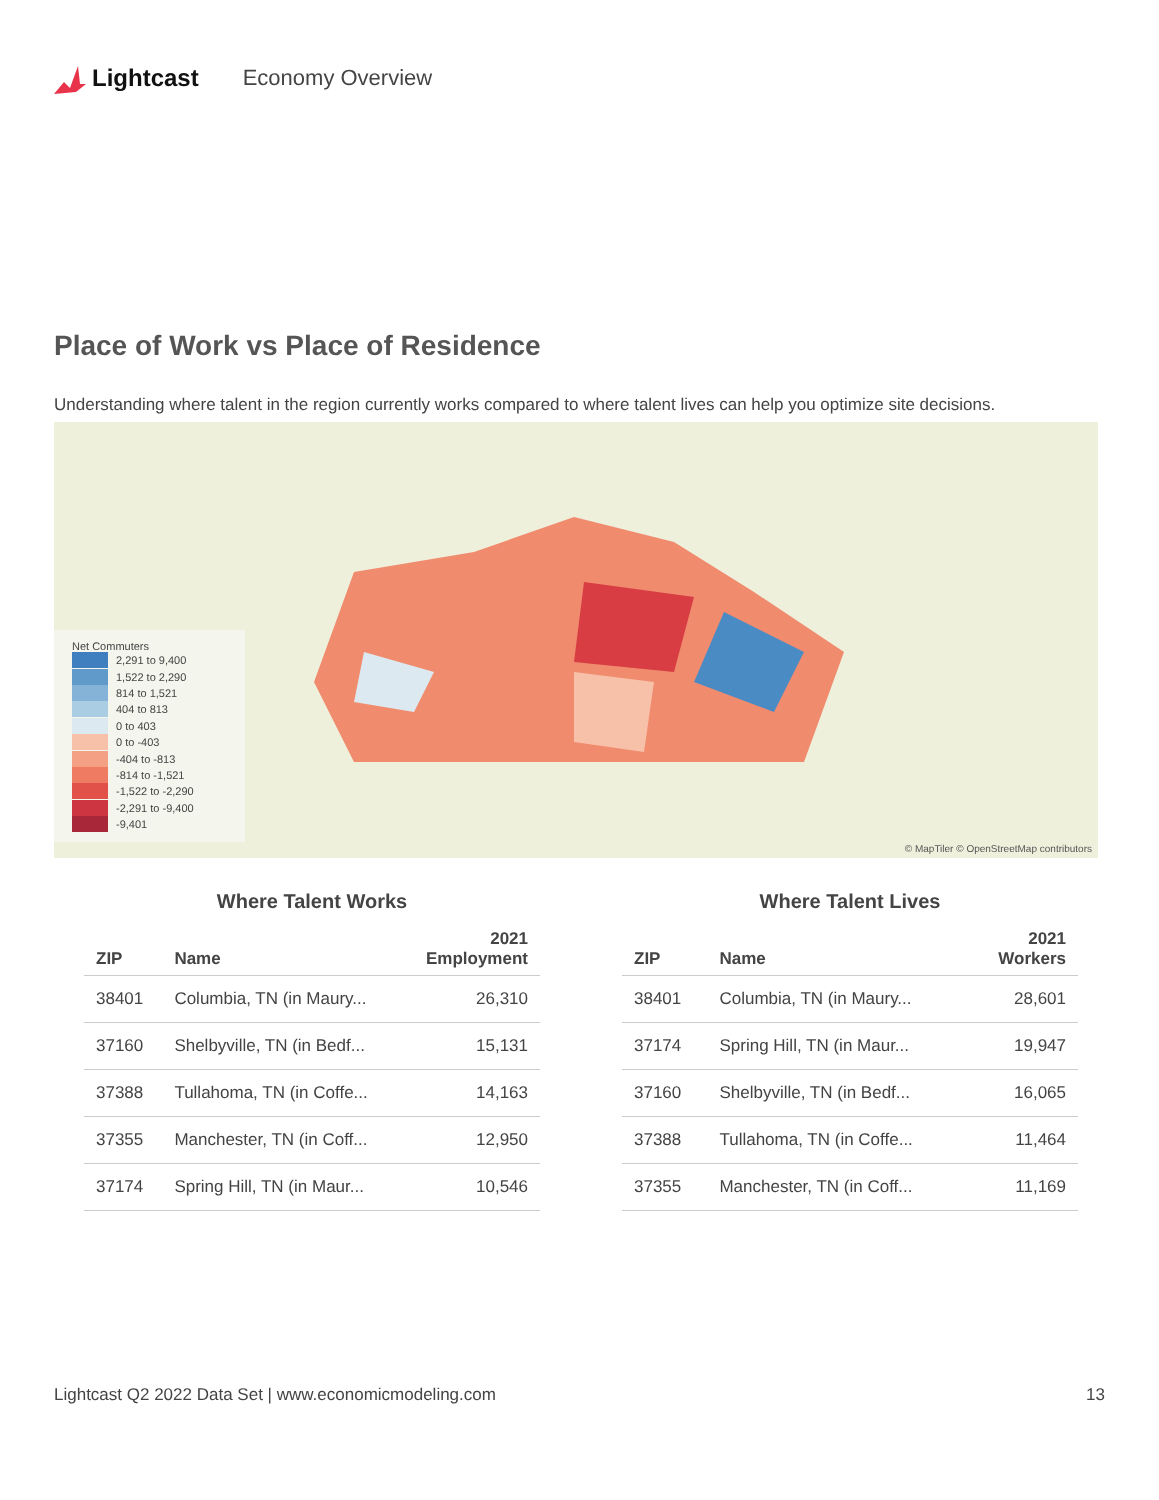Lightcast Economy Overview
Place of Work vs Place of Residence
Understanding where talent in the region currently works compared to where talent lives can help you optimize site decisions.
Net Commuters
2,291 to 9,400
1,522 to 2,290
814 to 1,521
404 to 813
0 to 403
0 to -403
-404 to -813
-814 to -1,521
-1,522 to -2,290
-2,291 to -9,400
-9,401
© MapTiler © OpenStreetMap contributors
Where Talent Works
| ZIP | Name | 2021 Employment |
| --- | --- | --- |
| 38401 | Columbia, TN (in Maury... | 26,310 |
| 37160 | Shelbyville, TN (in Bedf... | 15,131 |
| 37388 | Tullahoma, TN (in Coffe... | 14,163 |
| 37355 | Manchester, TN (in Coff... | 12,950 |
| 37174 | Spring Hill, TN (in Maur... | 10,546 |
Where Talent Lives
| ZIP | Name | 2021 Workers |
| --- | --- | --- |
| 38401 | Columbia, TN (in Maury... | 28,601 |
| 37174 | Spring Hill, TN (in Maur... | 19,947 |
| 37160 | Shelbyville, TN (in Bedf... | 16,065 |
| 37388 | Tullahoma, TN (in Coffe... | 11,464 |
| 37355 | Manchester, TN (in Coff... | 11,169 |
Lightcast Q2 2022 Data Set | www.economicmodeling.com 13